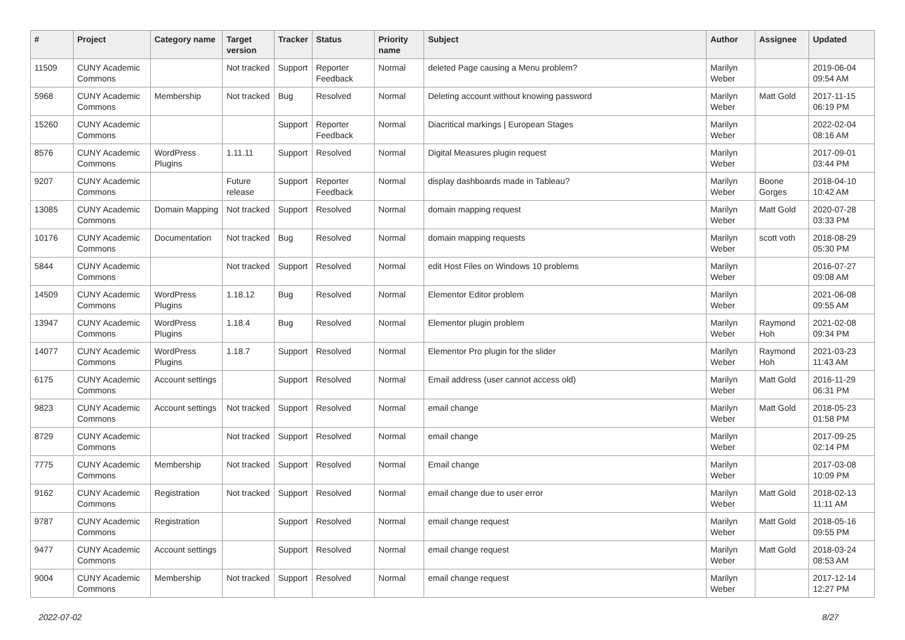| # | Project | Category name | Target version | Tracker | Status | Priority name | Subject | Author | Assignee | Updated |
| --- | --- | --- | --- | --- | --- | --- | --- | --- | --- | --- |
| 11509 | CUNY Academic Commons | | Not tracked | Support | Reporter Feedback | Normal | deleted Page causing a Menu problem? | Marilyn Weber | | 2019-06-04 09:54 AM |
| 5968 | CUNY Academic Commons | Membership | Not tracked | Bug | Resolved | Normal | Deleting account without knowing password | Marilyn Weber | Matt Gold | 2017-11-15 06:19 PM |
| 15260 | CUNY Academic Commons | | | Support | Reporter Feedback | Normal | Diacritical markings / European Stages | Marilyn Weber | | 2022-02-04 08:16 AM |
| 8576 | CUNY Academic Commons | WordPress Plugins | 1.11.11 | Support | Resolved | Normal | Digital Measures plugin request | Marilyn Weber | | 2017-09-01 03:44 PM |
| 9207 | CUNY Academic Commons | | Future release | Support | Reporter Feedback | Normal | display dashboards made in Tableau? | Marilyn Weber | Boone Gorges | 2018-04-10 10:42 AM |
| 13085 | CUNY Academic Commons | Domain Mapping | Not tracked | Support | Resolved | Normal | domain mapping request | Marilyn Weber | Matt Gold | 2020-07-28 03:33 PM |
| 10176 | CUNY Academic Commons | Documentation | Not tracked | Bug | Resolved | Normal | domain mapping requests | Marilyn Weber | scott voth | 2018-08-29 05:30 PM |
| 5844 | CUNY Academic Commons | | Not tracked | Support | Resolved | Normal | edit Host Files on Windows 10 problems | Marilyn Weber | | 2016-07-27 09:08 AM |
| 14509 | CUNY Academic Commons | WordPress Plugins | 1.18.12 | Bug | Resolved | Normal | Elementor Editor problem | Marilyn Weber | | 2021-06-08 09:55 AM |
| 13947 | CUNY Academic Commons | WordPress Plugins | 1.18.4 | Bug | Resolved | Normal | Elementor plugin problem | Marilyn Weber | Raymond Hoh | 2021-02-08 09:34 PM |
| 14077 | CUNY Academic Commons | WordPress Plugins | 1.18.7 | Support | Resolved | Normal | Elementor Pro plugin for the slider | Marilyn Weber | Raymond Hoh | 2021-03-23 11:43 AM |
| 6175 | CUNY Academic Commons | Account settings | | Support | Resolved | Normal | Email address (user cannot access old) | Marilyn Weber | Matt Gold | 2016-11-29 06:31 PM |
| 9823 | CUNY Academic Commons | Account settings | Not tracked | Support | Resolved | Normal | email change | Marilyn Weber | Matt Gold | 2018-05-23 01:58 PM |
| 8729 | CUNY Academic Commons | | Not tracked | Support | Resolved | Normal | email change | Marilyn Weber | | 2017-09-25 02:14 PM |
| 7775 | CUNY Academic Commons | Membership | Not tracked | Support | Resolved | Normal | Email change | Marilyn Weber | | 2017-03-08 10:09 PM |
| 9162 | CUNY Academic Commons | Registration | Not tracked | Support | Resolved | Normal | email change due to user error | Marilyn Weber | Matt Gold | 2018-02-13 11:11 AM |
| 9787 | CUNY Academic Commons | Registration | | Support | Resolved | Normal | email change request | Marilyn Weber | Matt Gold | 2018-05-16 09:55 PM |
| 9477 | CUNY Academic Commons | Account settings | | Support | Resolved | Normal | email change request | Marilyn Weber | Matt Gold | 2018-03-24 08:53 AM |
| 9004 | CUNY Academic Commons | Membership | Not tracked | Support | Resolved | Normal | email change request | Marilyn Weber | | 2017-12-14 12:27 PM |
2022-07-02 8/27